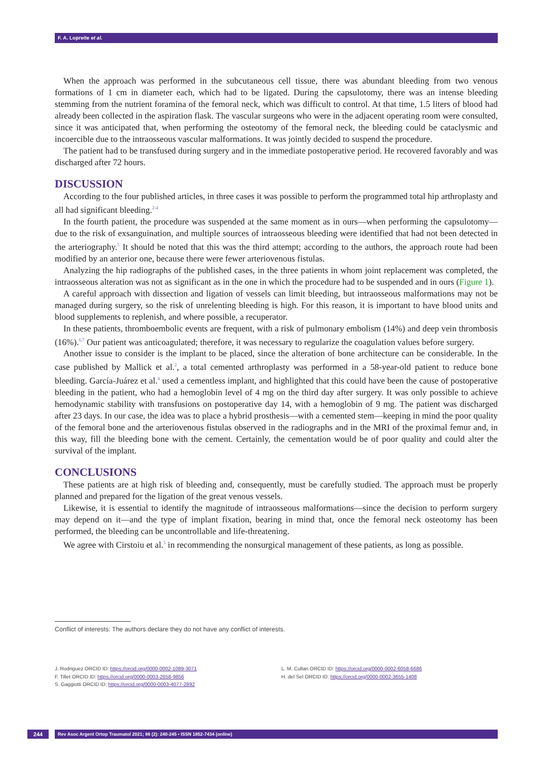F. A. Lopreite et al.
When the approach was performed in the subcutaneous cell tissue, there was abundant bleeding from two venous formations of 1 cm in diameter each, which had to be ligated. During the capsulotomy, there was an intense bleeding stemming from the nutrient foramina of the femoral neck, which was difficult to control. At that time, 1.5 liters of blood had already been collected in the aspiration flask. The vascular surgeons who were in the adjacent operating room were consulted, since it was anticipated that, when performing the osteotomy of the femoral neck, the bleeding could be cataclysmic and incoercible due to the intraosseous vascular malformations. It was jointly decided to suspend the procedure.
The patient had to be transfused during surgery and in the immediate postoperative period. He recovered favorably and was discharged after 72 hours.
DISCUSSION
According to the four published articles, in three cases it was possible to perform the programmed total hip arthroplasty and all had significant bleeding.<sup>2-4</sup>
In the fourth patient, the procedure was suspended at the same moment as in ours—when performing the capsulotomy—due to the risk of exsanguination, and multiple sources of intraosseous bleeding were identified that had not been detected in the arteriography.<sup>5</sup> It should be noted that this was the third attempt; according to the authors, the approach route had been modified by an anterior one, because there were fewer arteriovenous fistulas.
Analyzing the hip radiographs of the published cases, in the three patients in whom joint replacement was completed, the intraosseous alteration was not as significant as in the one in which the procedure had to be suspended and in ours (Figure 1).
A careful approach with dissection and ligation of vessels can limit bleeding, but intraosseous malformations may not be managed during surgery, so the risk of unrelenting bleeding is high. For this reason, it is important to have blood units and blood supplements to replenish, and where possible, a recuperator.
In these patients, thromboembolic events are frequent, with a risk of pulmonary embolism (14%) and deep vein thrombosis (16%).<sup>6,7</sup> Our patient was anticoagulated; therefore, it was necessary to regularize the coagulation values before surgery.
Another issue to consider is the implant to be placed, since the alteration of bone architecture can be considerable. In the case published by Mallick et al.<sup>2</sup>, a total cemented arthroplasty was performed in a 58-year-old patient to reduce bone bleeding. García-Juárez et al.<sup>4</sup> used a cementless implant, and highlighted that this could have been the cause of postoperative bleeding in the patient, who had a hemoglobin level of 4 mg on the third day after surgery. It was only possible to achieve hemodynamic stability with transfusions on postoperative day 14, with a hemoglobin of 9 mg. The patient was discharged after 23 days. In our case, the idea was to place a hybrid prosthesis—with a cemented stem—keeping in mind the poor quality of the femoral bone and the arteriovenous fistulas observed in the radiographs and in the MRI of the proximal femur and, in this way, fill the bleeding bone with the cement. Certainly, the cementation would be of poor quality and could alter the survival of the implant.
CONCLUSIONS
These patients are at high risk of bleeding and, consequently, must be carefully studied. The approach must be properly planned and prepared for the ligation of the great venous vessels.
Likewise, it is essential to identify the magnitude of intraosseous malformations—since the decision to perform surgery may depend on it—and the type of implant fixation, bearing in mind that, once the femoral neck osteotomy has been performed, the bleeding can be uncontrollable and life-threatening.
We agree with Cirstoiu et al.<sup>5</sup> in recommending the nonsurgical management of these patients, as long as possible.
Conflict of interests: The authors declare they do not have any conflict of interests.
J. Rodriguez ORCID ID: https://orcid.org/0000-0002-1089-3071
F. Tillet ORCID ID: https://orcid.org/0000-0003-2658-9856
S. Gaggiotti ORCID ID: https://orcid.org/0000-0003-4077-2892
L. M. Cullari ORCID ID: https://orcid.org/0000-0002-6058-6686
H. del Sel ORCID ID: https://orcid.org/0000-0002-3655-1408
244 Rev Asoc Argent Ortop Traumatol 2021; 86 (2): 240-245 • ISSN 1852-7434 (online)